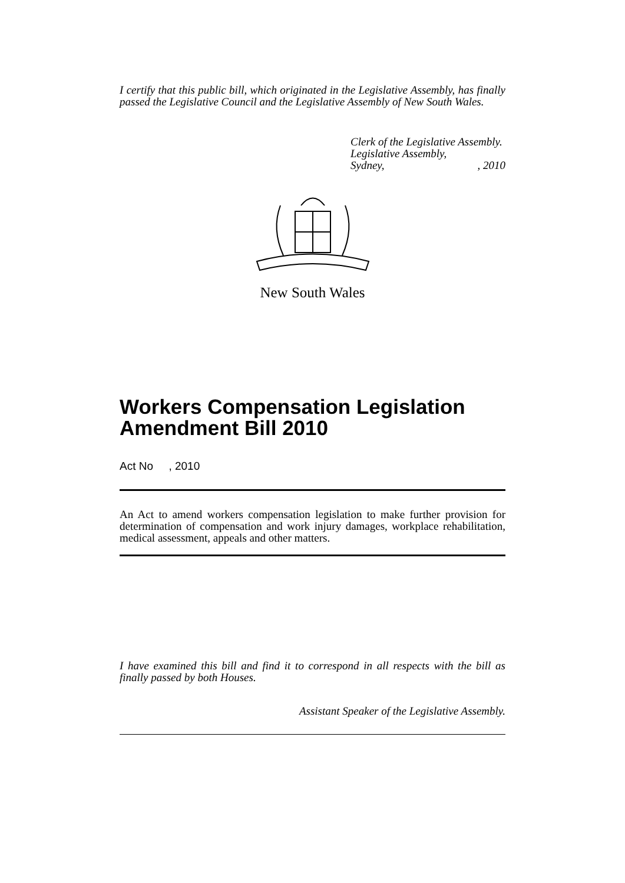I certify that this public bill, which originated in the Legislative Assembly, has finally passed the Legislative Council and the Legislative Assembly of New South Wales.
Clerk of the Legislative Assembly.
Legislative Assembly,
Sydney,, 2010
New South Wales
Workers Compensation Legislation Amendment Bill 2010
Act No , 2010
An Act to amend workers compensation legislation to make further provision for determination of compensation and work injury damages, workplace rehabilitation, medical assessment, appeals and other matters.
I have examined this bill and find it to correspond in all respects with the bill as finally passed by both Houses.
Assistant Speaker of the Legislative Assembly.